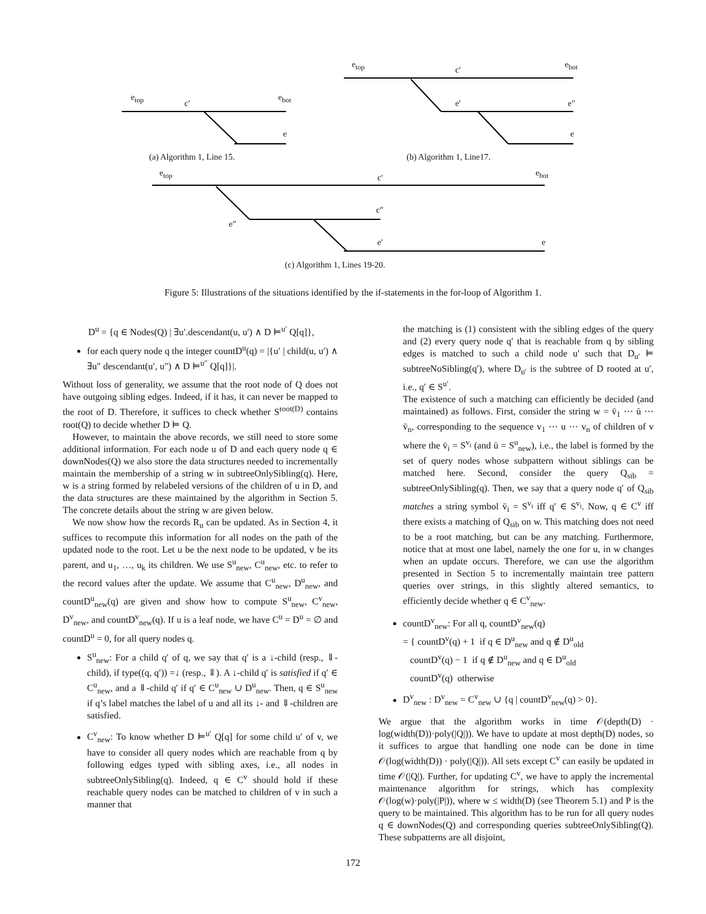e<sub>top</sub>
c′
e<sub>bot</sub>
e
(a) Algorithm 1, Line 15.
e<sub>top</sub>
c′
e<sub>bot</sub>
e′ e″
e
(b) Algorithm 1, Line17.
e<sub>top</sub> c′ e<sub>bot</sub>
c″
e″
e′ e
(c) Algorithm 1, Lines 19-20.
Figure 5: Illustrations of the situations identified by the if-statements in the for-loop of Algorithm 1.
D<sup>u</sup> = {q ∈ Nodes(Q) | ∃u′.descendant(u, u′) ∧ D ⊨<sup>u′</sup> Q[q]},
for each query node q the integer countD<sup>u</sup>(q) = |{u′ | child(u, u′) ∧ ∃u″ descendant(u′, u″) ∧ D ⊨<sup>u″</sup> Q[q]}|.
Without loss of generality, we assume that the root node of Q does not have outgoing sibling edges. Indeed, if it has, it can never be mapped to the root of D. Therefore, it suffices to check whether S<sup>root(D)</sup> contains root(Q) to decide whether D ⊨ Q.
However, to maintain the above records, we still need to store some additional information. For each node u of D and each query node q ∈ downNodes(Q) we also store the data structures needed to incrementally maintain the membership of a string w in subtreeOnlySibling(q). Here, w is a string formed by relabeled versions of the children of u in D, and the data structures are these maintained by the algorithm in Section 5. The concrete details about the string w are given below.
We now show how the records R<sub>u</sub> can be updated. As in Section 4, it suffices to recompute this information for all nodes on the path of the updated node to the root. Let u be the next node to be updated, v be its parent, and u<sub>1</sub>, …, u<sub>k</sub> its children. We use S<sup>u</sup><sub>new</sub>, C<sup>u</sup><sub>new</sub>, etc. to refer to the record values after the update. We assume that C<sup>u</sup><sub>new</sub>, D<sup>u</sup><sub>new</sub>, and countD<sup>u</sup><sub>new</sub>(q) are given and show how to compute S<sup>u</sup><sub>new</sub>, C<sup>v</sup><sub>new</sub>, D<sup>v</sup><sub>new</sub>, and countD<sup>v</sup><sub>new</sub>(q). If u is a leaf node, we have C<sup>u</sup> = D<sup>u</sup> = ∅ and countD<sup>u</sup> = 0, for all query nodes q.
S<sup>u</sup><sub>new</sub>: For a child q′ of q, we say that q′ is a ↓-child (resp., ⇓-child), if type((q, q′)) =↓ (resp., ⇓). A ↓-child q′ is satisfied if q′ ∈ C<sup>u</sup><sub>new</sub>, and a ⇓-child q′ if q′ ∈ C<sup>u</sup><sub>new</sub> ∪ D<sup>u</sup><sub>new</sub>. Then, q ∈ S<sup>u</sup><sub>new</sub> if q’s label matches the label of u and all its ↓- and ⇓-children are satisfied.
C<sup>v</sup><sub>new</sub>: To know whether D ⊨<sup>u′</sup> Q[q] for some child u′ of v, we have to consider all query nodes which are reachable from q by following edges typed with sibling axes, i.e., all nodes in subtreeOnlySibling(q). Indeed, q ∈ C<sup>v</sup> should hold if these reachable query nodes can be matched to children of v in such a manner that
the matching is (1) consistent with the sibling edges of the query and (2) every query node q′ that is reachable from q by sibling edges is matched to such a child node u′ such that D<sub>u′</sub> ⊨ subtreeNoSibling(q′), where D<sub>u′</sub> is the subtree of D rooted at u′, i.e., q′ ∈ S<sup>u′</sup>.
The existence of such a matching can efficiently be decided (and maintained) as follows. First, consider the string w = v̄<sub>1</sub> ⋯ ū ⋯ v̄<sub>n</sub>, corresponding to the sequence v<sub>1</sub> ⋯ u ⋯ v<sub>n</sub> of children of v where the v̄<sub>i</sub> = S<sup>v<sub>i</sub></sup> (and ū = S<sup>u</sup><sub>new</sub>), i.e., the label is formed by the set of query nodes whose subpattern without siblings can be matched here. Second, consider the query Q<sub>sib</sub> = subtreeOnlySibling(q). Then, we say that a query node q′ of Q<sub>sib</sub> matches a string symbol v̄<sub>i</sub> = S<sup>v<sub>i</sub></sup> iff q′ ∈ S<sup>v<sub>i</sub></sup>. Now, q ∈ C<sup>v</sup> iff there exists a matching of Q<sub>sib</sub> on w. This matching does not need to be a root matching, but can be any matching. Furthermore, notice that at most one label, namely the one for u, in w changes when an update occurs. Therefore, we can use the algorithm presented in Section 5 to incrementally maintain tree pattern queries over strings, in this slightly altered semantics, to efficiently decide whether q ∈ C<sup>v</sup><sub>new</sub>.
countD<sup>v</sup><sub>new</sub>: For all q, countD<sup>v</sup><sub>new</sub>(q)
= { countD<sup>v</sup>(q) + 1 if q ∈ D<sup>u</sup><sub>new</sub> and q ∉ D<sup>u</sup><sub>old</sub>
countD<sup>v</sup>(q) − 1 if q ∉ D<sup>u</sup><sub>new</sub> and q ∈ D<sup>u</sup><sub>old</sub>
countD<sup>v</sup>(q) otherwise
D<sup>v</sup><sub>new</sub> : D<sup>v</sup><sub>new</sub> = C<sup>v</sup><sub>new</sub> ∪ {q | countD<sup>v</sup><sub>new</sub>(q) > 0}.
We argue that the algorithm works in time 𝒪(depth(D) · log(width(D))·poly(|Q|)). We have to update at most depth(D) nodes, so it suffices to argue that handling one node can be done in time 𝒪(log(width(D)) · poly(|Q|)). All sets except C<sup>v</sup> can easily be updated in time 𝒪(|Q|). Further, for updating C<sup>v</sup>, we have to apply the incremental maintenance algorithm for strings, which has complexity 𝒪(log(w)·poly(|P|)), where w ≤ width(D) (see Theorem 5.1) and P is the query to be maintained. This algorithm has to be run for all query nodes q ∈ downNodes(Q) and corresponding queries subtreeOnlySibling(Q). These subpatterns are all disjoint,
172